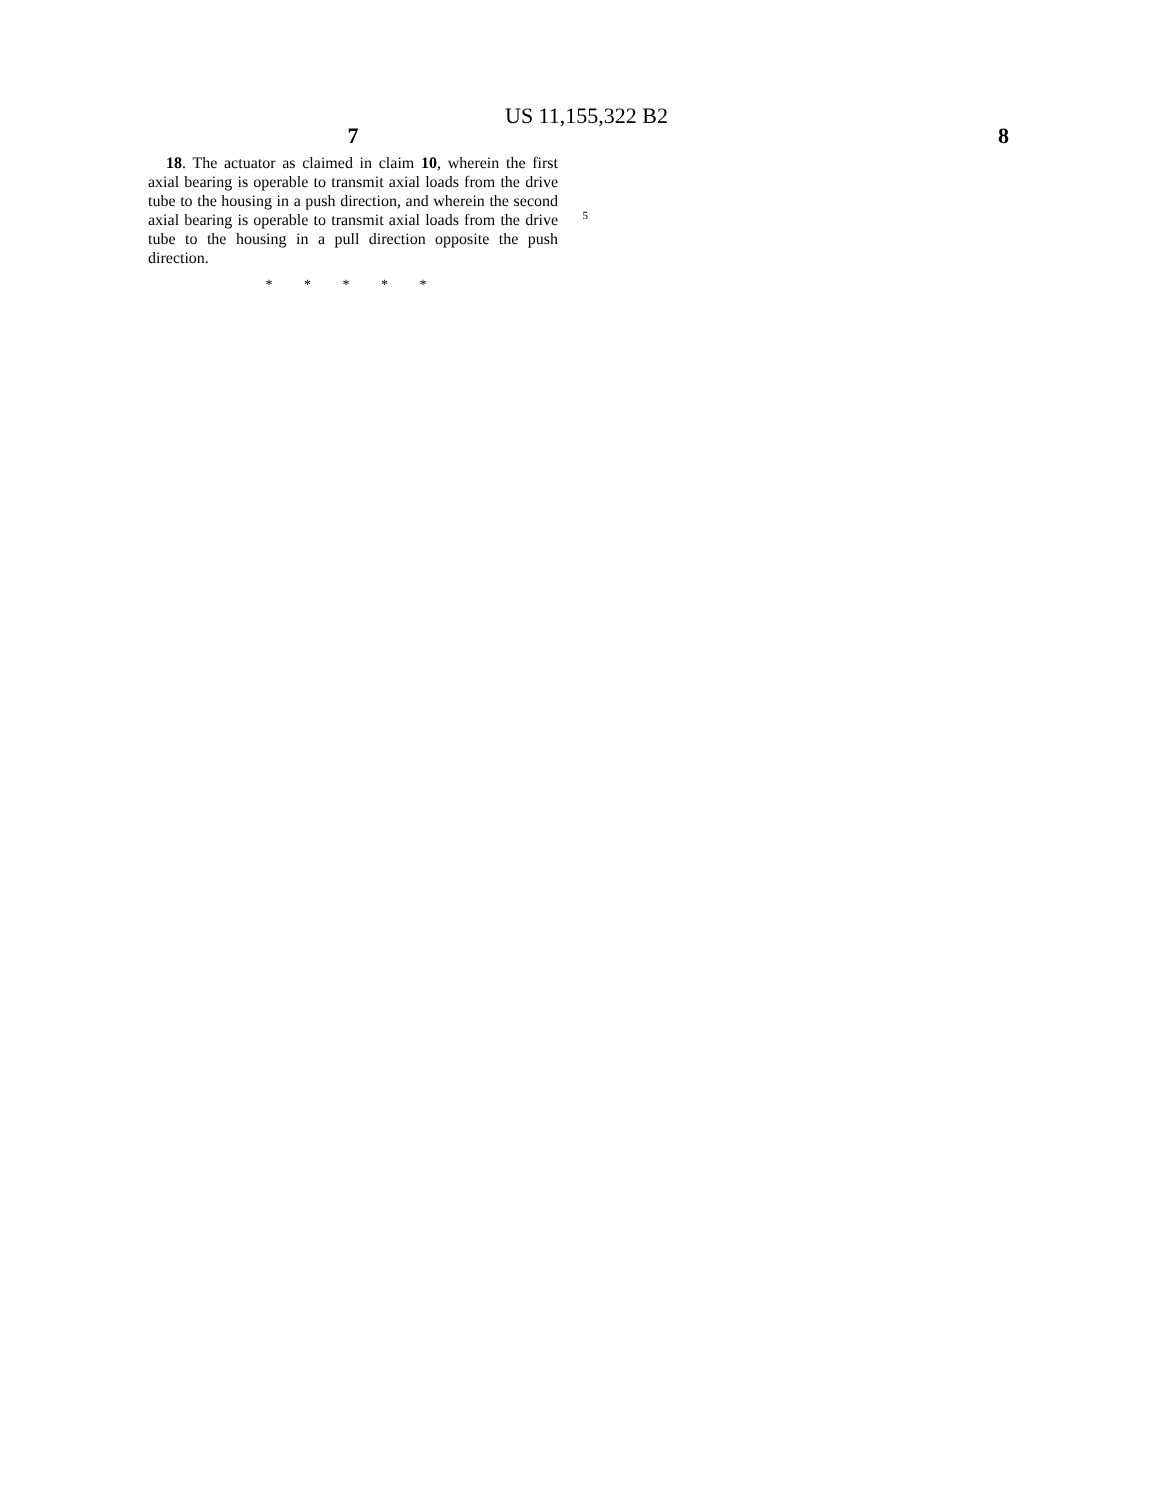US 11,155,322 B2
7
18. The actuator as claimed in claim 10, wherein the first axial bearing is operable to transmit axial loads from the drive tube to the housing in a push direction, and wherein the second axial bearing is operable to transmit axial loads from the drive tube to the housing in a pull direction opposite the push direction.
* * * * *
5
8